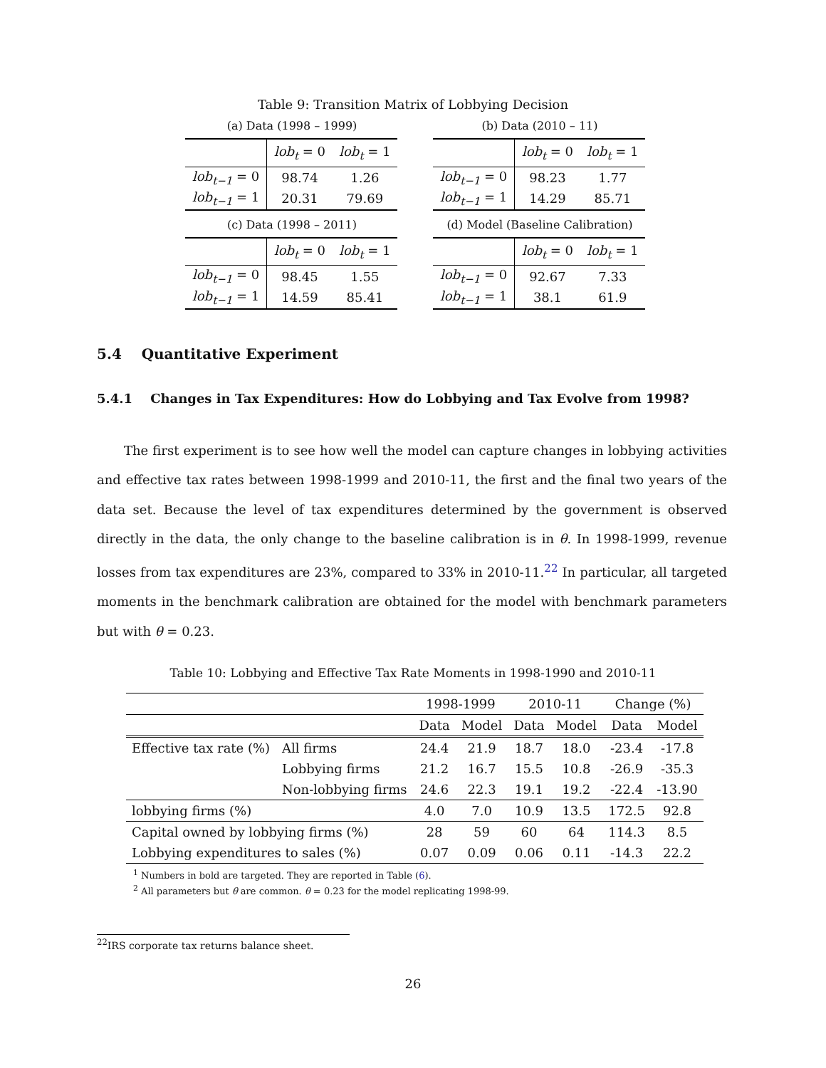Table 9: Transition Matrix of Lobbying Decision
(a) Data (1998 – 1999)
| | lob<sub>t</sub> = 0 | lob<sub>t</sub> = 1 |
| lob<sub>t−1</sub> = 0 | 98.74 | 1.26 |
| lob<sub>t−1</sub> = 1 | 20.31 | 79.69 |
(b) Data (2010 – 11)
| | lob<sub>t</sub> = 0 | lob<sub>t</sub> = 1 |
| lob<sub>t−1</sub> = 0 | 98.23 | 1.77 |
| lob<sub>t−1</sub> = 1 | 14.29 | 85.71 |
(c) Data (1998 – 2011)
| | lob<sub>t</sub> = 0 | lob<sub>t</sub> = 1 |
| lob<sub>t−1</sub> = 0 | 98.45 | 1.55 |
| lob<sub>t−1</sub> = 1 | 14.59 | 85.41 |
(d) Model (Baseline Calibration)
| | lob<sub>t</sub> = 0 | lob<sub>t</sub> = 1 |
| lob<sub>t−1</sub> = 0 | 92.67 | 7.33 |
| lob<sub>t−1</sub> = 1 | 38.1 | 61.9 |
5.4 Quantitative Experiment
5.4.1 Changes in Tax Expenditures: How do Lobbying and Tax Evolve from 1998?
The first experiment is to see how well the model can capture changes in lobbying activities and effective tax rates between 1998-1999 and 2010-11, the first and the final two years of the data set. Because the level of tax expenditures determined by the government is observed directly in the data, the only change to the baseline calibration is in θ. In 1998-1999, revenue losses from tax expenditures are 23%, compared to 33% in 2010-11.<sup>22</sup> In particular, all targeted moments in the benchmark calibration are obtained for the model with benchmark parameters but with θ = 0.23.
Table 10: Lobbying and Effective Tax Rate Moments in 1998-1990 and 2010-11
| | | 1998-1999 | | 2010-11 | | Change (%) | |
| --- | --- | --- | --- | --- | --- | --- | --- |
| | | Data | Model | Data | Model | Data | Model |
| Effective tax rate (%) | All firms | 24.4 | 21.9 | 18.7 | 18.0 | -23.4 | -17.8 |
| | Lobbying firms | 21.2 | 16.7 | 15.5 | 10.8 | -26.9 | -35.3 |
| | Non-lobbying firms | 24.6 | 22.3 | 19.1 | 19.2 | -22.4 | -13.90 |
| lobbying firms (%) | | 4.0 | 7.0 | 10.9 | 13.5 | 172.5 | 92.8 |
| Capital owned by lobbying firms (%) | | 28 | 59 | 60 | 64 | 114.3 | 8.5 |
| Lobbying expenditures to sales (%) | | 0.07 | 0.09 | 0.06 | 0.11 | -14.3 | 22.2 |
<sup>1</sup> Numbers in bold are targeted. They are reported in Table (6).
<sup>2</sup> All parameters but θ are common. θ = 0.23 for the model replicating 1998-99.
<sup>22</sup> IRS corporate tax returns balance sheet.
26